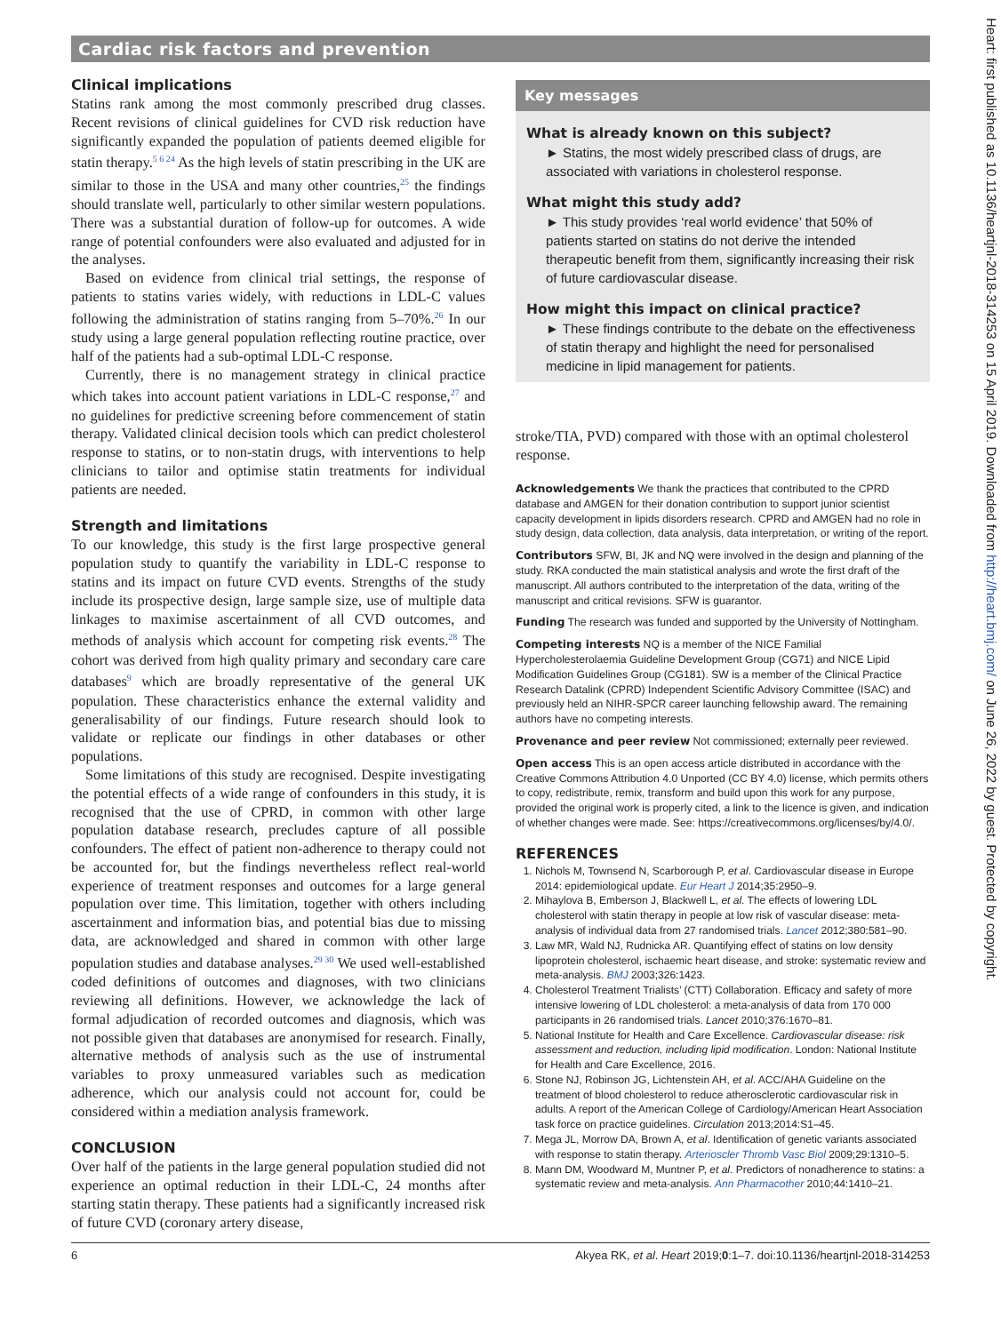Cardiac risk factors and prevention
Clinical implications
Statins rank among the most commonly prescribed drug classes. Recent revisions of clinical guidelines for CVD risk reduction have significantly expanded the population of patients deemed eligible for statin therapy.<sup>5 6 24</sup> As the high levels of statin prescribing in the UK are similar to those in the USA and many other countries,<sup>25</sup> the findings should translate well, particularly to other similar western populations. There was a substantial duration of follow-up for outcomes. A wide range of potential confounders were also evaluated and adjusted for in the analyses.
Based on evidence from clinical trial settings, the response of patients to statins varies widely, with reductions in LDL-C values following the administration of statins ranging from 5–70%.<sup>26</sup> In our study using a large general population reflecting routine practice, over half of the patients had a sub-optimal LDL-C response.
Currently, there is no management strategy in clinical practice which takes into account patient variations in LDL-C response,<sup>27</sup> and no guidelines for predictive screening before commencement of statin therapy. Validated clinical decision tools which can predict cholesterol response to statins, or to non-statin drugs, with interventions to help clinicians to tailor and optimise statin treatments for individual patients are needed.
Strength and limitations
To our knowledge, this study is the first large prospective general population study to quantify the variability in LDL-C response to statins and its impact on future CVD events. Strengths of the study include its prospective design, large sample size, use of multiple data linkages to maximise ascertainment of all CVD outcomes, and methods of analysis which account for competing risk events.<sup>28</sup> The cohort was derived from high quality primary and secondary care care databases<sup>9</sup> which are broadly representative of the general UK population. These characteristics enhance the external validity and generalisability of our findings. Future research should look to validate or replicate our findings in other databases or other populations.
Some limitations of this study are recognised. Despite investigating the potential effects of a wide range of confounders in this study, it is recognised that the use of CPRD, in common with other large population database research, precludes capture of all possible confounders. The effect of patient non-adherence to therapy could not be accounted for, but the findings nevertheless reflect real-world experience of treatment responses and outcomes for a large general population over time. This limitation, together with others including ascertainment and information bias, and potential bias due to missing data, are acknowledged and shared in common with other large population studies and database analyses.<sup>29 30</sup> We used well-established coded definitions of outcomes and diagnoses, with two clinicians reviewing all definitions. However, we acknowledge the lack of formal adjudication of recorded outcomes and diagnosis, which was not possible given that databases are anonymised for research. Finally, alternative methods of analysis such as the use of instrumental variables to proxy unmeasured variables such as medication adherence, which our analysis could not account for, could be considered within a mediation analysis framework.
CONCLUSION
Over half of the patients in the large general population studied did not experience an optimal reduction in their LDL-C, 24 months after starting statin therapy. These patients had a significantly increased risk of future CVD (coronary artery disease,
Key messages
What is already known on this subject?
► Statins, the most widely prescribed class of drugs, are associated with variations in cholesterol response.
What might this study add?
► This study provides ‘real world evidence’ that 50% of patients started on statins do not derive the intended therapeutic benefit from them, significantly increasing their risk of future cardiovascular disease.
How might this impact on clinical practice?
► These findings contribute to the debate on the effectiveness of statin therapy and highlight the need for personalised medicine in lipid management for patients.
stroke/TIA, PVD) compared with those with an optimal cholesterol response.
Acknowledgements We thank the practices that contributed to the CPRD database and AMGEN for their donation contribution to support junior scientist capacity development in lipids disorders research. CPRD and AMGEN had no role in study design, data collection, data analysis, data interpretation, or writing of the report.
Contributors SFW, BI, JK and NQ were involved in the design and planning of the study. RKA conducted the main statistical analysis and wrote the first draft of the manuscript. All authors contributed to the interpretation of the data, writing of the manuscript and critical revisions. SFW is guarantor.
Funding The research was funded and supported by the University of Nottingham.
Competing interests NQ is a member of the NICE Familial Hypercholesterolaemia Guideline Development Group (CG71) and NICE Lipid Modification Guidelines Group (CG181). SW is a member of the Clinical Practice Research Datalink (CPRD) Independent Scientific Advisory Committee (ISAC) and previously held an NIHR-SPCR career launching fellowship award. The remaining authors have no competing interests.
Provenance and peer review Not commissioned; externally peer reviewed.
Open access This is an open access article distributed in accordance with the Creative Commons Attribution 4.0 Unported (CC BY 4.0) license, which permits others to copy, redistribute, remix, transform and build upon this work for any purpose, provided the original work is properly cited, a link to the licence is given, and indication of whether changes were made. See: https://creativecommons.org/licenses/by/4.0/.
REFERENCES
1. Nichols M, Townsend N, Scarborough P, et al. Cardiovascular disease in Europe 2014: epidemiological update. Eur Heart J 2014;35:2950–9.
2. Mihaylova B, Emberson J, Blackwell L, et al. The effects of lowering LDL cholesterol with statin therapy in people at low risk of vascular disease: meta-analysis of individual data from 27 randomised trials. Lancet 2012;380:581–90.
3. Law MR, Wald NJ, Rudnicka AR. Quantifying effect of statins on low density lipoprotein cholesterol, ischaemic heart disease, and stroke: systematic review and meta-analysis. BMJ 2003;326:1423.
4. Cholesterol Treatment Trialists’ (CTT) Collaboration. Efficacy and safety of more intensive lowering of LDL cholesterol: a meta-analysis of data from 170 000 participants in 26 randomised trials. Lancet 2010;376:1670–81.
5. National Institute for Health and Care Excellence. Cardiovascular disease: risk assessment and reduction, including lipid modification. London: National Institute for Health and Care Excellence, 2016.
6. Stone NJ, Robinson JG, Lichtenstein AH, et al. ACC/AHA Guideline on the treatment of blood cholesterol to reduce atherosclerotic cardiovascular risk in adults. A report of the American College of Cardiology/American Heart Association task force on practice guidelines. Circulation 2013;2014:S1–45.
7. Mega JL, Morrow DA, Brown A, et al. Identification of genetic variants associated with response to statin therapy. Arterioscler Thromb Vasc Biol 2009;29:1310–5.
8. Mann DM, Woodward M, Muntner P, et al. Predictors of nonadherence to statins: a systematic review and meta-analysis. Ann Pharmacother 2010;44:1410–21.
6 Akyea RK, et al. Heart 2019;0:1–7. doi:10.1136/heartjnl-2018-314253
Heart: first published as 10.1136/heartjnl-2018-314253 on 15 April 2019. Downloaded from http://heart.bmj.com/ on June 26, 2022 by guest. Protected by copyright.